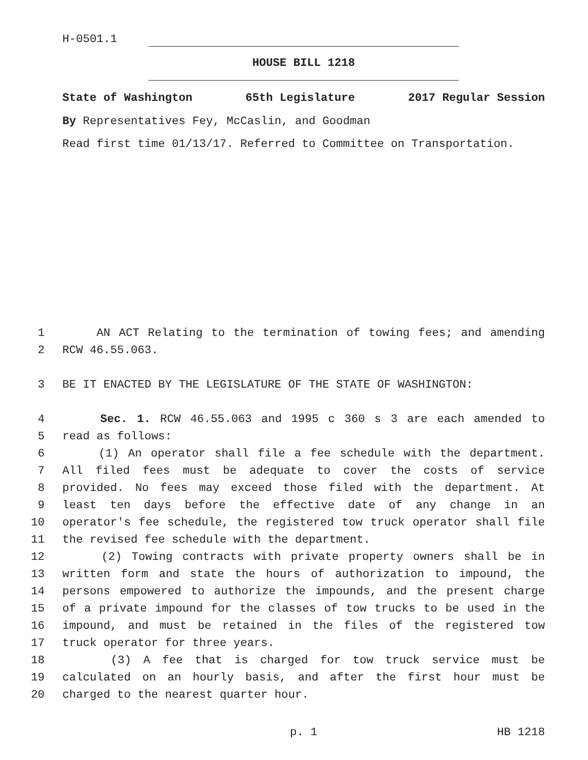H-0501.1
HOUSE BILL 1218
State of Washington 65th Legislature 2017 Regular Session
By Representatives Fey, McCaslin, and Goodman
Read first time 01/13/17. Referred to Committee on Transportation.
1 AN ACT Relating to the termination of towing fees; and amending
2 RCW 46.55.063.
3 BE IT ENACTED BY THE LEGISLATURE OF THE STATE OF WASHINGTON:
4 Sec. 1. RCW 46.55.063 and 1995 c 360 s 3 are each amended to
5 read as follows:
6 (1) An operator shall file a fee schedule with the department.
7 All filed fees must be adequate to cover the costs of service
8 provided. No fees may exceed those filed with the department. At
9 least ten days before the effective date of any change in an
10 operator's fee schedule, the registered tow truck operator shall file
11 the revised fee schedule with the department.
12 (2) Towing contracts with private property owners shall be in
13 written form and state the hours of authorization to impound, the
14 persons empowered to authorize the impounds, and the present charge
15 of a private impound for the classes of tow trucks to be used in the
16 impound, and must be retained in the files of the registered tow
17 truck operator for three years.
18 (3) A fee that is charged for tow truck service must be
19 calculated on an hourly basis, and after the first hour must be
20 charged to the nearest quarter hour.
p. 1 HB 1218